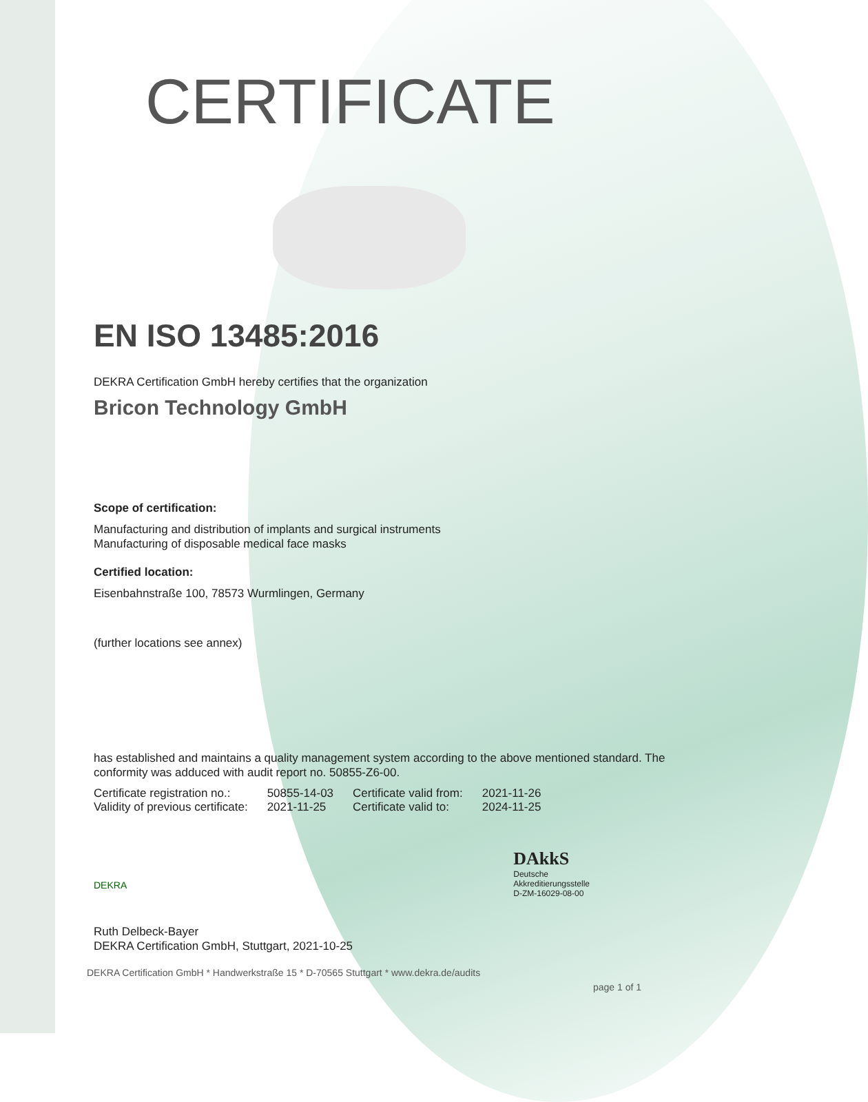CERTIFICATE
EN ISO 13485:2016
DEKRA Certification GmbH hereby certifies that the organization
Bricon Technology GmbH
Scope of certification:
Manufacturing and distribution of implants and surgical instruments
Manufacturing of disposable medical face masks
Certified location:
Eisenbahnstraße 100, 78573 Wurmlingen, Germany
(further locations see annex)
has established and maintains a quality management system according to the above mentioned standard. The conformity was adduced with audit report no. 50855-Z6-00.
| Certificate registration no.: | 50855-14-03 | Certificate valid from: | 2021-11-26 |
| Validity of previous certificate: | 2021-11-25 | Certificate valid to: | 2024-11-25 |
DEKRA
DAkkS
Deutsche
Akkreditierungsstelle
D-ZM-16029-08-00
Ruth Delbeck-Bayer
DEKRA Certification GmbH, Stuttgart, 2021-10-25
DEKRA Certification GmbH * Handwerkstraße 15 * D-70565 Stuttgart * www.dekra.de/audits
page 1 of 1